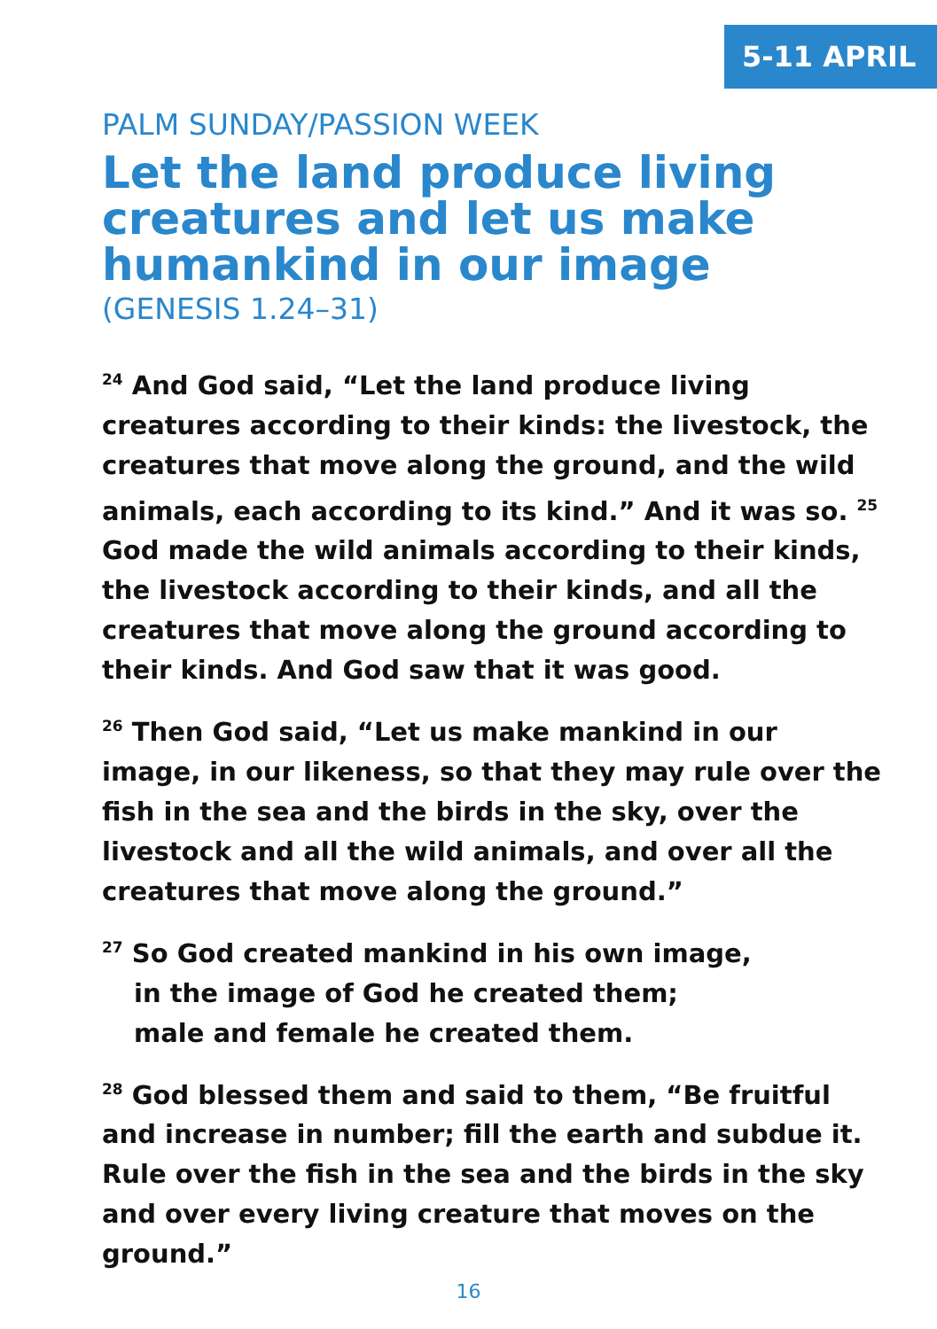5-11 APRIL
PALM SUNDAY/PASSION WEEK
Let the land produce living creatures and let us make humankind in our image
(GENESIS 1.24–31)
<sup>24</sup> And God said, “Let the land produce living creatures according to their kinds: the livestock, the creatures that move along the ground, and the wild animals, each according to its kind.” And it was so. <sup>25</sup> God made the wild animals according to their kinds, the livestock according to their kinds, and all the creatures that move along the ground according to their kinds. And God saw that it was good.
<sup>26</sup> Then God said, “Let us make mankind in our image, in our likeness, so that they may rule over the fish in the sea and the birds in the sky, over the livestock and all the wild animals, and over all the creatures that move along the ground.”
<sup>27</sup> So God created mankind in his own image,
in the image of God he created them;
male and female he created them.
<sup>28</sup> God blessed them and said to them, “Be fruitful and increase in number; fill the earth and subdue it. Rule over the fish in the sea and the birds in the sky and over every living creature that moves on the ground.”
16